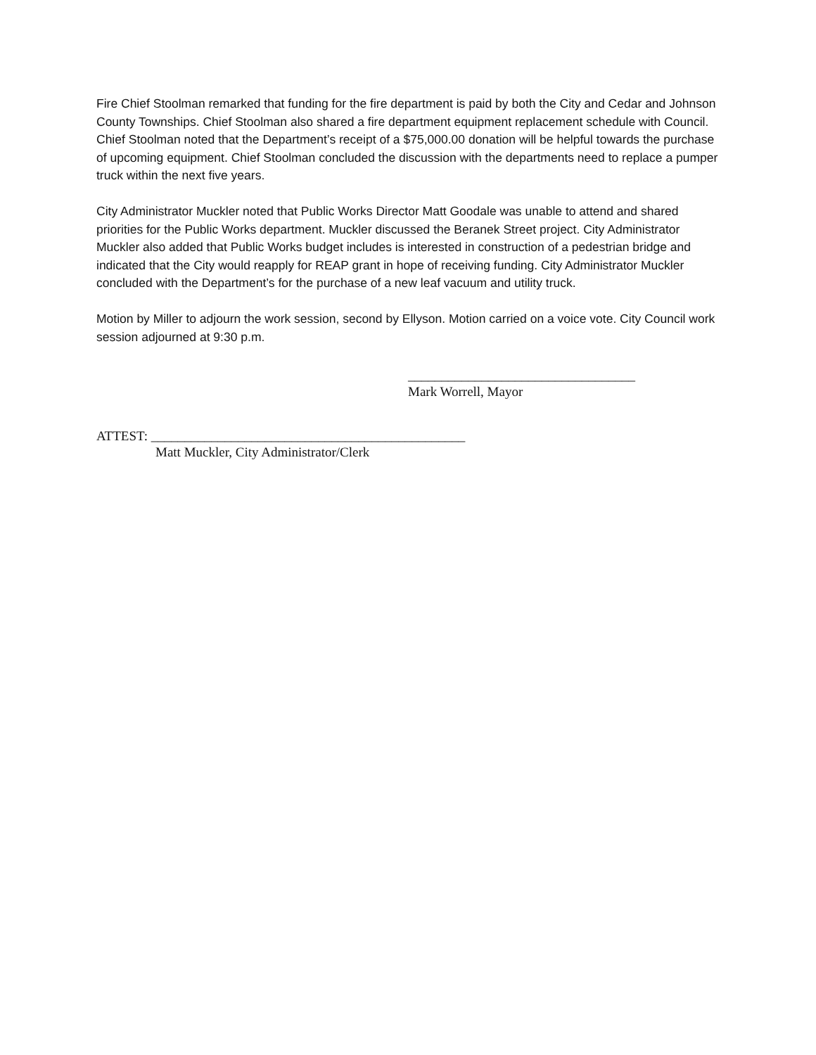Fire Chief Stoolman remarked that funding for the fire department is paid by both the City and Cedar and Johnson County Townships. Chief Stoolman also shared a fire department equipment replacement schedule with Council. Chief Stoolman noted that the Department’s receipt of a $75,000.00 donation will be helpful towards the purchase of upcoming equipment. Chief Stoolman concluded the discussion with the departments need to replace a pumper truck within the next five years.
City Administrator Muckler noted that Public Works Director Matt Goodale was unable to attend and shared priorities for the Public Works department. Muckler discussed the Beranek Street project. City Administrator Muckler also added that Public Works budget includes is interested in construction of a pedestrian bridge and indicated that the City would reapply for REAP grant in hope of receiving funding. City Administrator Muckler concluded with the Department’s for the purchase of a new leaf vacuum and utility truck.
Motion by Miller to adjourn the work session, second by Ellyson. Motion carried on a voice vote. City Council work session adjourned at 9:30 p.m.
__________________________________
Mark Worrell, Mayor
ATTEST: _______________________________________________
Matt Muckler, City Administrator/Clerk